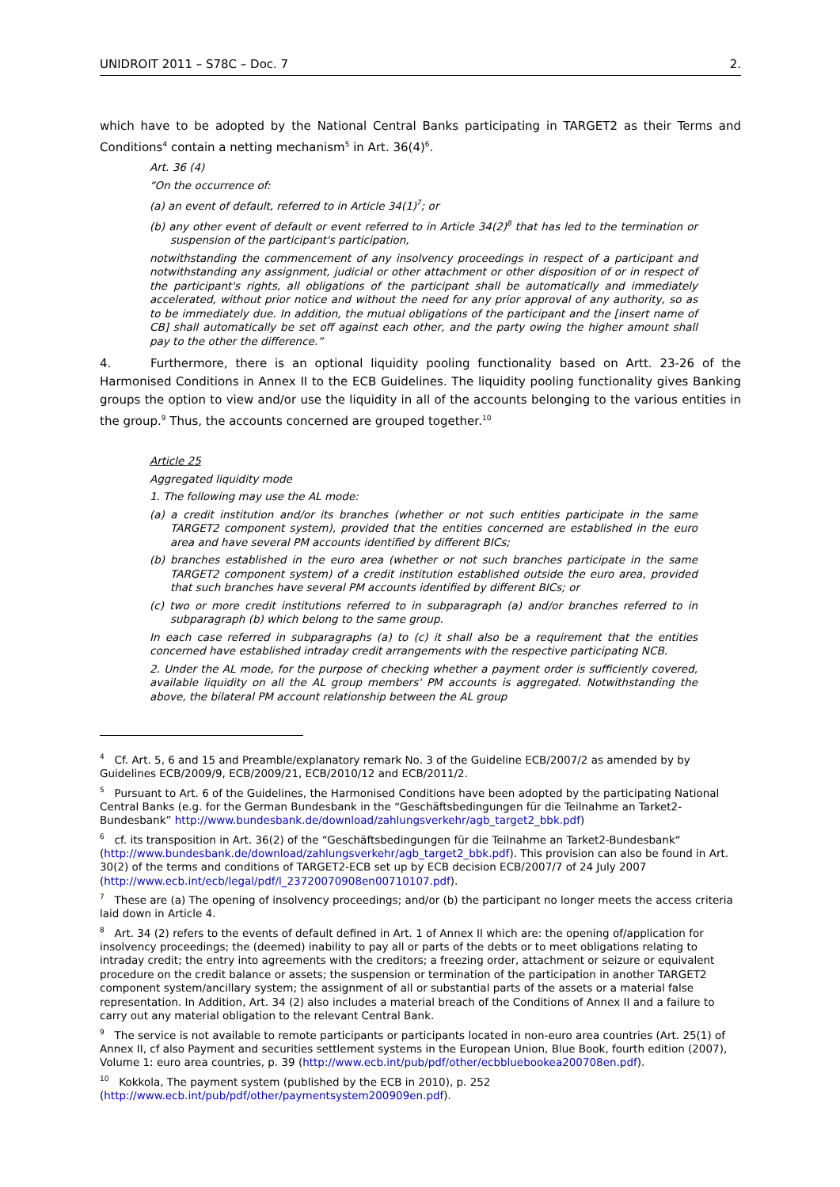UNIDROIT 2011 – S78C – Doc. 7 2.
which have to be adopted by the National Central Banks participating in TARGET2 as their Terms and Conditions<sup>4</sup> contain a netting mechanism<sup>5</sup> in Art. 36(4)<sup>6</sup>.
Art. 36 (4)
“On the occurrence of:
(a) an event of default, referred to in Article 34(1)<sup>7</sup>; or
(b) any other event of default or event referred to in Article 34(2)<sup>8</sup> that has led to the termination or suspension of the participant's participation,
notwithstanding the commencement of any insolvency proceedings in respect of a participant and notwithstanding any assignment, judicial or other attachment or other disposition of or in respect of the participant's rights, all obligations of the participant shall be automatically and immediately accelerated, without prior notice and without the need for any prior approval of any authority, so as to be immediately due. In addition, the mutual obligations of the participant and the [insert name of CB] shall automatically be set off against each other, and the party owing the higher amount shall pay to the other the difference.”
4. Furthermore, there is an optional liquidity pooling functionality based on Artt. 23-26 of the Harmonised Conditions in Annex II to the ECB Guidelines. The liquidity pooling functionality gives Banking groups the option to view and/or use the liquidity in all of the accounts belonging to the various entities in the group.<sup>9</sup> Thus, the accounts concerned are grouped together.<sup>10</sup>
Article 25
Aggregated liquidity mode
1. The following may use the AL mode:
(a) a credit institution and/or its branches (whether or not such entities participate in the same TARGET2 component system), provided that the entities concerned are established in the euro area and have several PM accounts identified by different BICs;
(b) branches established in the euro area (whether or not such branches participate in the same TARGET2 component system) of a credit institution established outside the euro area, provided that such branches have several PM accounts identified by different BICs; or
(c) two or more credit institutions referred to in subparagraph (a) and/or branches referred to in subparagraph (b) which belong to the same group.
In each case referred in subparagraphs (a) to (c) it shall also be a requirement that the entities concerned have established intraday credit arrangements with the respective participating NCB.
2. Under the AL mode, for the purpose of checking whether a payment order is sufficiently covered, available liquidity on all the AL group members' PM accounts is aggregated. Notwithstanding the above, the bilateral PM account relationship between the AL group
<sup>4</sup> Cf. Art. 5, 6 and 15 and Preamble/explanatory remark No. 3 of the Guideline ECB/2007/2 as amended by by Guidelines ECB/2009/9, ECB/2009/21, ECB/2010/12 and ECB/2011/2.
<sup>5</sup> Pursuant to Art. 6 of the Guidelines, the Harmonised Conditions have been adopted by the participating National Central Banks (e.g. for the German Bundesbank in the “Geschäftsbedingungen für die Teilnahme an Tarket2-Bundesbank” http://www.bundesbank.de/download/zahlungsverkehr/agb_target2_bbk.pdf)
<sup>6</sup> cf. its transposition in Art. 36(2) of the “Geschäftsbedingungen für die Teilnahme an Tarket2-Bundesbank“ (http://www.bundesbank.de/download/zahlungsverkehr/agb_target2_bbk.pdf). This provision can also be found in Art. 30(2) of the terms and conditions of TARGET2-ECB set up by ECB decision ECB/2007/7 of 24 July 2007 (http://www.ecb.int/ecb/legal/pdf/l_23720070908en00710107.pdf).
<sup>7</sup> These are (a) The opening of insolvency proceedings; and/or (b) the participant no longer meets the access criteria laid down in Article 4.
<sup>8</sup> Art. 34 (2) refers to the events of default defined in Art. 1 of Annex II which are: the opening of/application for insolvency proceedings; the (deemed) inability to pay all or parts of the debts or to meet obligations relating to intraday credit; the entry into agreements with the creditors; a freezing order, attachment or seizure or equivalent procedure on the credit balance or assets; the suspension or termination of the participation in another TARGET2 component system/ancillary system; the assignment of all or substantial parts of the assets or a material false representation. In Addition, Art. 34 (2) also includes a material breach of the Conditions of Annex II and a failure to carry out any material obligation to the relevant Central Bank.
<sup>9</sup> The service is not available to remote participants or participants located in non-euro area countries (Art. 25(1) of Annex II, cf also Payment and securities settlement systems in the European Union, Blue Book, fourth edition (2007), Volume 1: euro area countries, p. 39 (http://www.ecb.int/pub/pdf/other/ecbbluebookea200708en.pdf).
<sup>10</sup> Kokkola, The payment system (published by the ECB in 2010), p. 252 (http://www.ecb.int/pub/pdf/other/paymentsystem200909en.pdf).